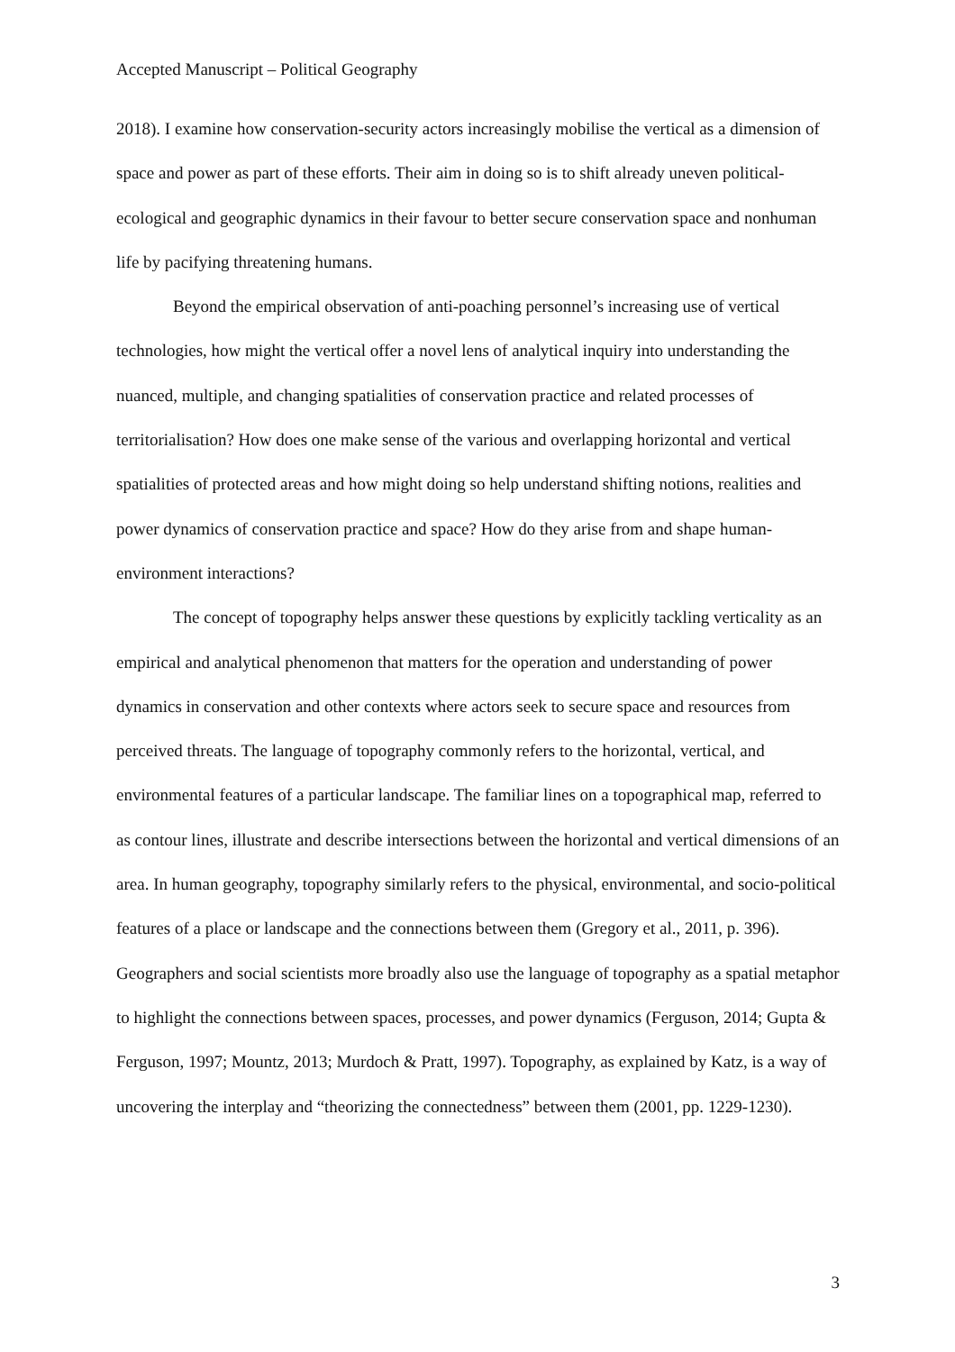Accepted Manuscript – Political Geography
2018). I examine how conservation-security actors increasingly mobilise the vertical as a dimension of space and power as part of these efforts. Their aim in doing so is to shift already uneven political-ecological and geographic dynamics in their favour to better secure conservation space and nonhuman life by pacifying threatening humans.
Beyond the empirical observation of anti-poaching personnel’s increasing use of vertical technologies, how might the vertical offer a novel lens of analytical inquiry into understanding the nuanced, multiple, and changing spatialities of conservation practice and related processes of territorialisation? How does one make sense of the various and overlapping horizontal and vertical spatialities of protected areas and how might doing so help understand shifting notions, realities and power dynamics of conservation practice and space? How do they arise from and shape human-environment interactions?
The concept of topography helps answer these questions by explicitly tackling verticality as an empirical and analytical phenomenon that matters for the operation and understanding of power dynamics in conservation and other contexts where actors seek to secure space and resources from perceived threats. The language of topography commonly refers to the horizontal, vertical, and environmental features of a particular landscape. The familiar lines on a topographical map, referred to as contour lines, illustrate and describe intersections between the horizontal and vertical dimensions of an area. In human geography, topography similarly refers to the physical, environmental, and socio-political features of a place or landscape and the connections between them (Gregory et al., 2011, p. 396). Geographers and social scientists more broadly also use the language of topography as a spatial metaphor to highlight the connections between spaces, processes, and power dynamics (Ferguson, 2014; Gupta & Ferguson, 1997; Mountz, 2013; Murdoch & Pratt, 1997). Topography, as explained by Katz, is a way of uncovering the interplay and “theorizing the connectedness” between them (2001, pp. 1229-1230).
3